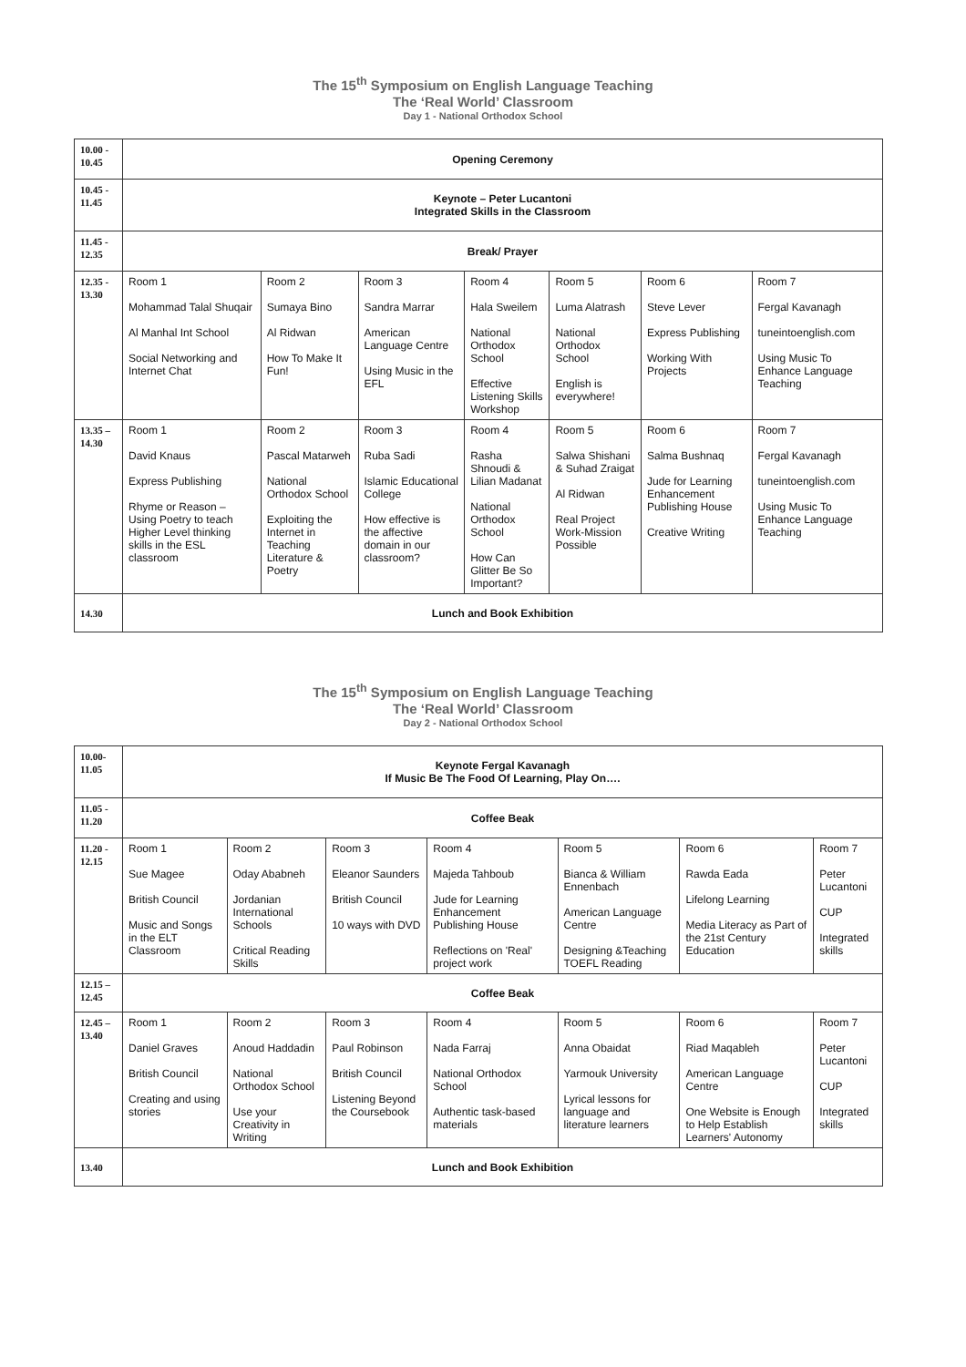The 15<sup>th</sup> Symposium on English Language Teaching
The ‘Real World’ Classroom
Day 1 - National Orthodox School
| 10.00 - 10.45 | Opening Ceremony | | | | | | |
| 10.45 - 11.45 | Keynote – Peter Lucantoni Integrated Skills in the Classroom | | | | | | |
| 11.45 - 12.35 | Break/ Prayer | | | | | | |
| 12.35 - 13.30 | Room 1 Mohammad Talal Shuqair Al Manhal Int School Social Networking and Internet Chat | Room 2 Sumaya Bino Al Ridwan How To Make It Fun! | Room 3 Sandra Marrar American Language Centre Using Music in the EFL | Room 4 Hala Sweilem National Orthodox School Effective Listening Skills Workshop | Room 5 Luma Alatrash National Orthodox School English is everywhere! | Room 6 Steve Lever Express Publishing Working With Projects | Room 7 Fergal Kavanagh tuneintoenglish.com Using Music To Enhance Language Teaching |
| 13.35 – 14.30 | Room 1 David Knaus Express Publishing Rhyme or Reason – Using Poetry to teach Higher Level thinking skills in the ESL classroom | Room 2 Pascal Matarweh National Orthodox School Exploiting the Internet in Teaching Literature & Poetry | Room 3 Ruba Sadi Islamic Educational College How effective is the affective domain in our classroom? | Room 4 Rasha Shnoudi & Lilian Madanat National Orthodox School How Can Glitter Be So Important? | Room 5 Salwa Shishani & Suhad Zraigat Al Ridwan Real Project Work-Mission Possible | Room 6 Salma Bushnaq Jude for Learning Enhancement Publishing House Creative Writing | Room 7 Fergal Kavanagh tuneintoenglish.com Using Music To Enhance Language Teaching |
| 14.30 | Lunch and Book Exhibition | | | | | | |
The 15<sup>th</sup> Symposium on English Language Teaching
The ‘Real World’ Classroom
Day 2 - National Orthodox School
| 10.00- 11.05 | Keynote Fergal Kavanagh If Music Be The Food Of Learning, Play On…. | | | | | | |
| 11.05 - 11.20 | Coffee Beak | | | | | | |
| 11.20 - 12.15 | Room 1 Sue Magee British Council Music and Songs in the ELT Classroom | Room 2 Oday Ababneh Jordanian International Schools Critical Reading Skills | Room 3 Eleanor Saunders British Council 10 ways with DVD | Room 4 Majeda Tahboub Jude for Learning Enhancement Publishing House Reflections on 'Real' project work | Room 5 Bianca & William Ennenbach American Language Centre Designing &Teaching TOEFL Reading | Room 6 Rawda Eada Lifelong Learning Media Literacy as Part of the 21st Century Education | Room 7 Peter Lucantoni CUP Integrated skills |
| 12.15 – 12.45 | Coffee Beak | | | | | | |
| 12.45 – 13.40 | Room 1 Daniel Graves British Council Creating and using stories | Room 2 Anoud Haddadin National Orthodox School Use your Creativity in Writing | Room 3 Paul Robinson British Council Listening Beyond the Coursebook | Room 4 Nada Farraj National Orthodox School Authentic task-based materials | Room 5 Anna Obaidat Yarmouk University Lyrical lessons for language and literature learners | Room 6 Riad Maqableh American Language Centre One Website is Enough to Help Establish Learners' Autonomy | Room 7 Peter Lucantoni CUP Integrated skills |
| 13.40 | Lunch and Book Exhibition | | | | | | |